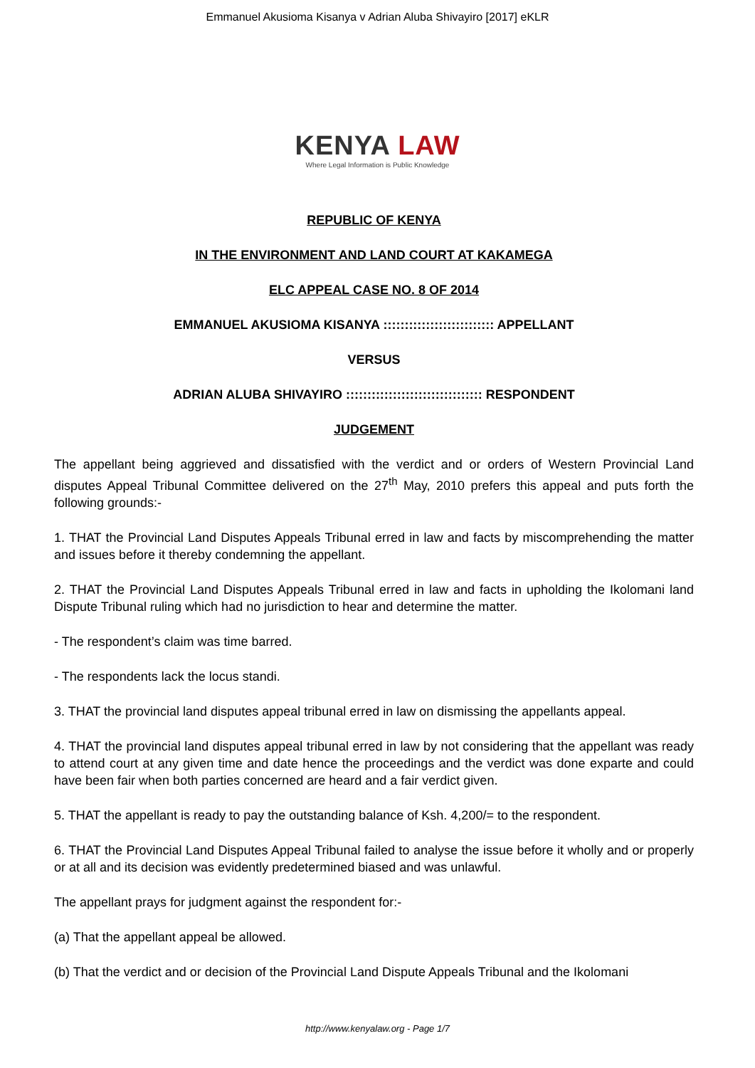Emmanuel Akusioma Kisanya v Adrian Aluba Shivayiro [2017] eKLR
KENYA LAW
Where Legal Information is Public Knowledge
REPUBLIC OF KENYA
IN THE ENVIRONMENT AND LAND COURT AT KAKAMEGA
ELC APPEAL CASE NO. 8 OF 2014
EMMANUEL AKUSIOMA KISANYA :::::::::::::::::::::::::: APPELLANT
VERSUS
ADRIAN ALUBA SHIVAYIRO :::::::::::::::::::::::::::::::: RESPONDENT
JUDGEMENT
The appellant being aggrieved and dissatisfied with the verdict and or orders of Western Provincial Land disputes Appeal Tribunal Committee delivered on the 27<sup>th</sup> May, 2010 prefers this appeal and puts forth the following grounds:-
1. THAT the Provincial Land Disputes Appeals Tribunal erred in law and facts by miscomprehending the matter and issues before it thereby condemning the appellant.
2. THAT the Provincial Land Disputes Appeals Tribunal erred in law and facts in upholding the Ikolomani land Dispute Tribunal ruling which had no jurisdiction to hear and determine the matter.
- The respondent’s claim was time barred.
- The respondents lack the locus standi.
3. THAT the provincial land disputes appeal tribunal erred in law on dismissing the appellants appeal.
4. THAT the provincial land disputes appeal tribunal erred in law by not considering that the appellant was ready to attend court at any given time and date hence the proceedings and the verdict was done exparte and could have been fair when both parties concerned are heard and a fair verdict given.
5. THAT the appellant is ready to pay the outstanding balance of Ksh. 4,200/= to the respondent.
6. THAT the Provincial Land Disputes Appeal Tribunal failed to analyse the issue before it wholly and or properly or at all and its decision was evidently predetermined biased and was unlawful.
The appellant prays for judgment against the respondent for:-
(a) That the appellant appeal be allowed.
(b) That the verdict and or decision of the Provincial Land Dispute Appeals Tribunal and the Ikolomani
http://www.kenyalaw.org - Page 1/7